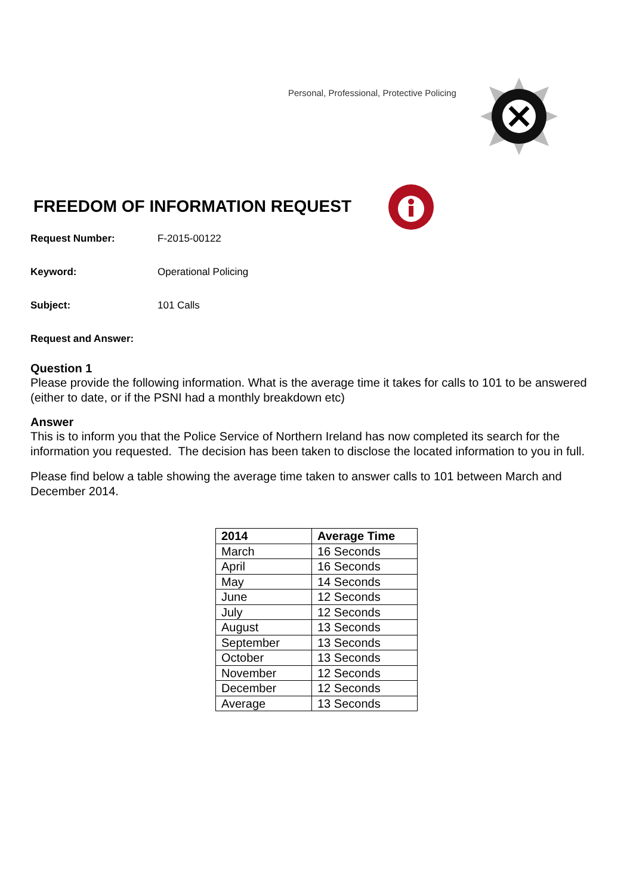Personal, Professional, Protective Policing
FREEDOM OF INFORMATION REQUEST
Request Number: F-2015-00122
Keyword: Operational Policing
Subject: 101 Calls
Request and Answer:
Question 1
Please provide the following information. What is the average time it takes for calls to 101 to be answered (either to date, or if the PSNI had a monthly breakdown etc)
Answer
This is to inform you that the Police Service of Northern Ireland has now completed its search for the information you requested. The decision has been taken to disclose the located information to you in full.
Please find below a table showing the average time taken to answer calls to 101 between March and December 2014.
| 2014 | Average Time |
| --- | --- |
| March | 16 Seconds |
| April | 16 Seconds |
| May | 14 Seconds |
| June | 12 Seconds |
| July | 12 Seconds |
| August | 13 Seconds |
| September | 13 Seconds |
| October | 13 Seconds |
| November | 12 Seconds |
| December | 12 Seconds |
| Average | 13 Seconds |